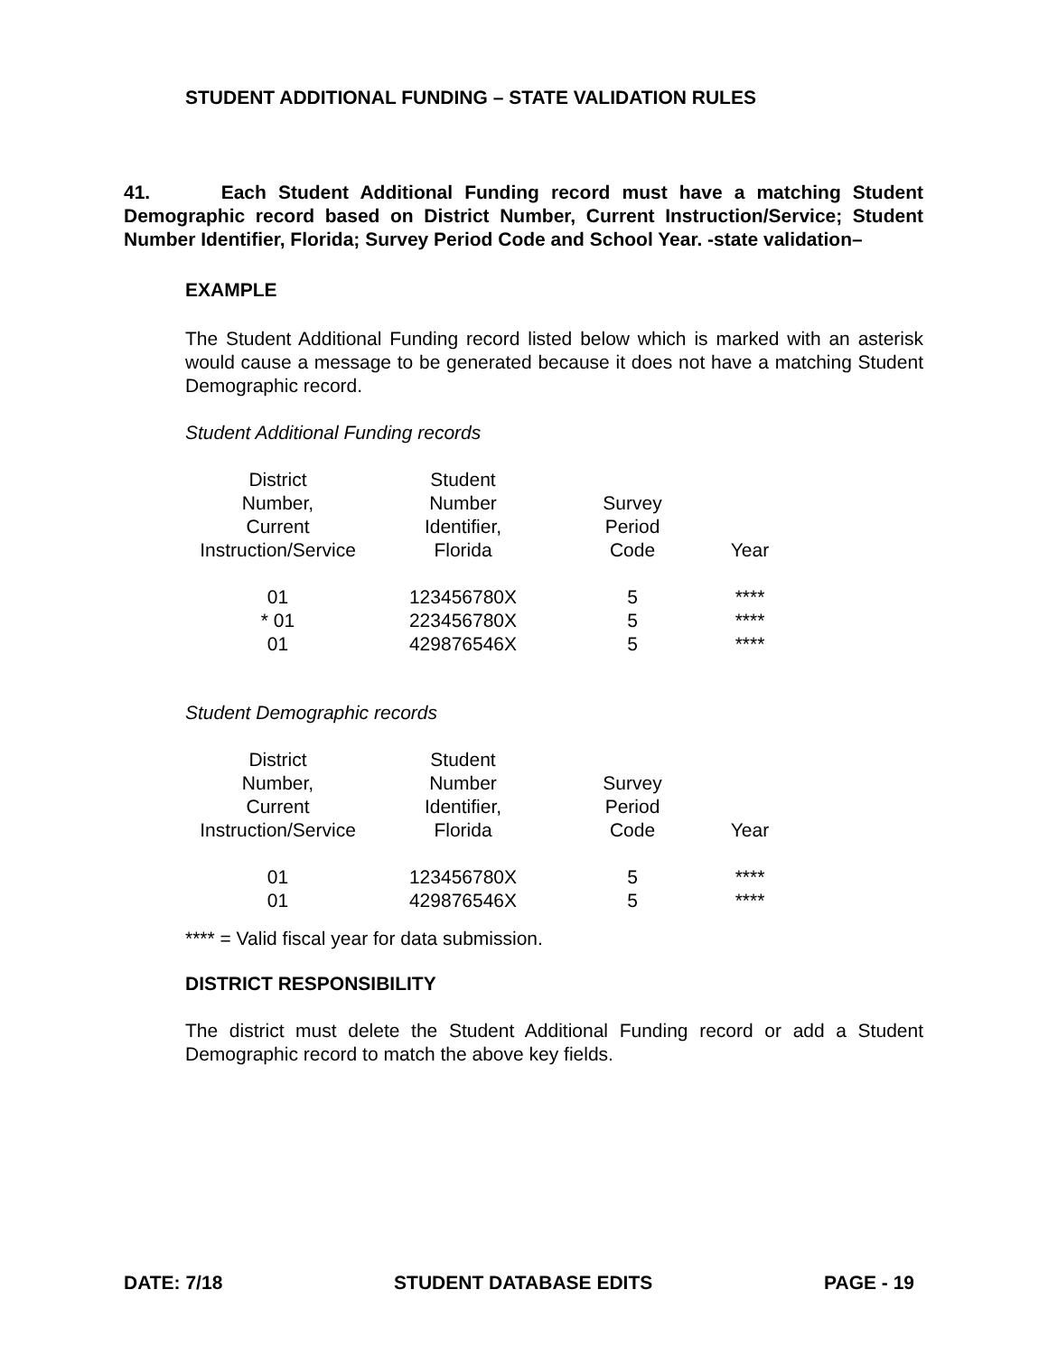STUDENT ADDITIONAL FUNDING – STATE VALIDATION RULES
41. Each Student Additional Funding record must have a matching Student Demographic record based on District Number, Current Instruction/Service; Student Number Identifier, Florida; Survey Period Code and School Year. -state validation–
EXAMPLE
The Student Additional Funding record listed below which is marked with an asterisk would cause a message to be generated because it does not have a matching Student Demographic record.
Student Additional Funding records
| District Number, Current Instruction/Service | Student Number Identifier, Florida | Survey Period Code | Year |
| 01 | 123456780X | 5 | **** |
| * 01 | 223456780X | 5 | **** |
| 01 | 429876546X | 5 | **** |
Student Demographic records
| District Number, Current Instruction/Service | Student Number Identifier, Florida | Survey Period Code | Year |
| 01 | 123456780X | 5 | **** |
| 01 | 429876546X | 5 | **** |
**** = Valid fiscal year for data submission.
DISTRICT RESPONSIBILITY
The district must delete the Student Additional Funding record or add a Student Demographic record to match the above key fields.
DATE: 7/18 STUDENT DATABASE EDITS PAGE - 19